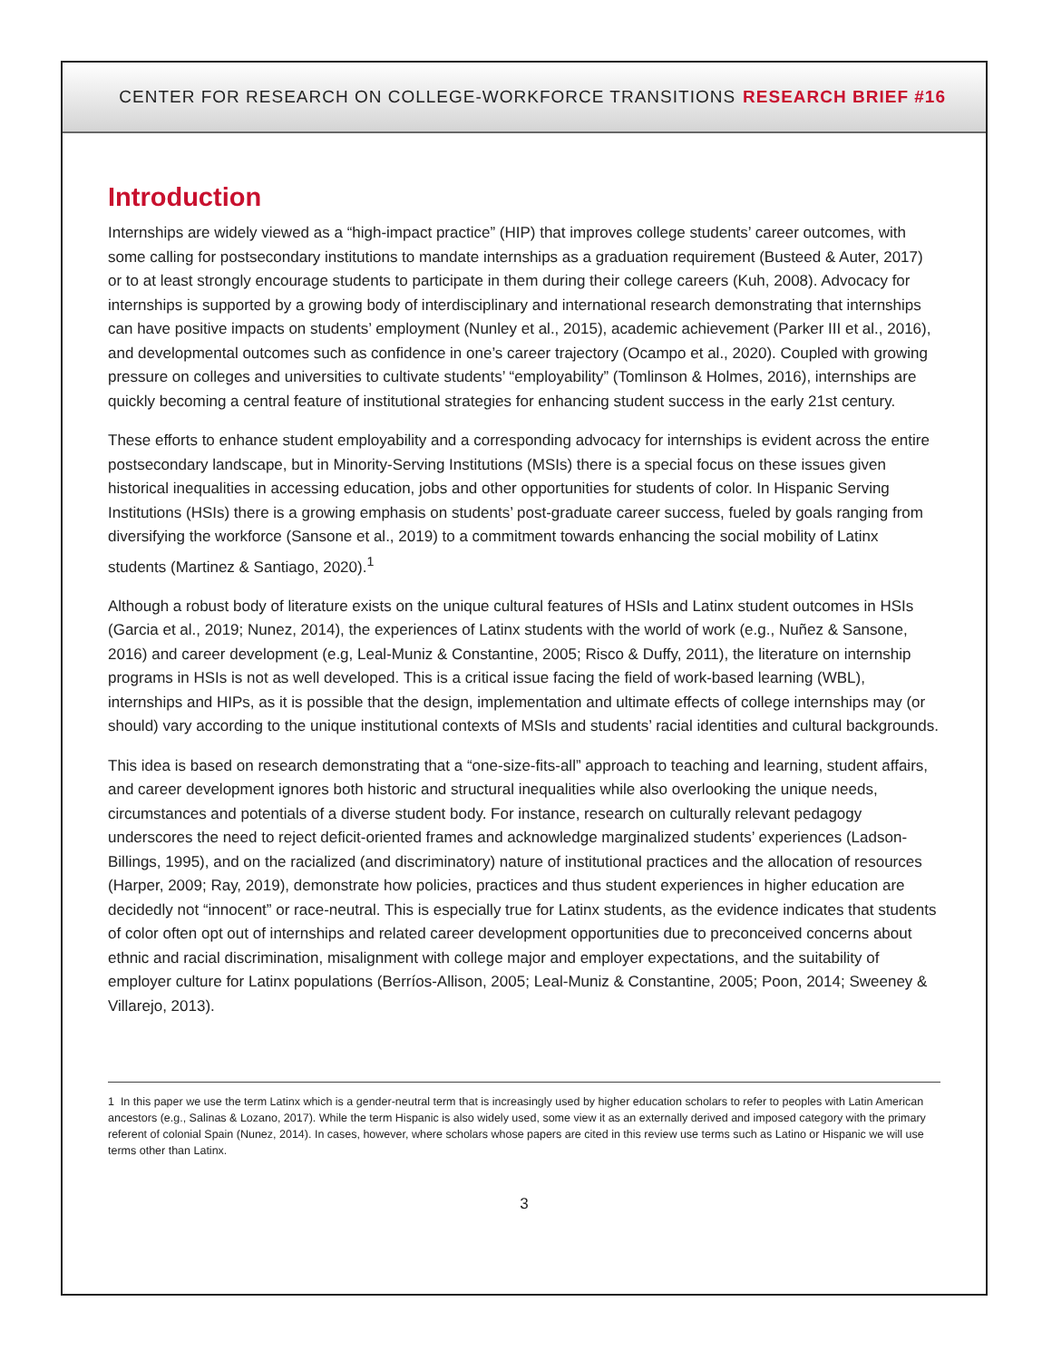CENTER FOR RESEARCH ON COLLEGE-WORKFORCE TRANSITIONS RESEARCH BRIEF #16
Introduction
Internships are widely viewed as a “high-impact practice” (HIP) that improves college students’ career outcomes, with some calling for postsecondary institutions to mandate internships as a graduation requirement (Busteed & Auter, 2017) or to at least strongly encourage students to participate in them during their college careers (Kuh, 2008). Advocacy for internships is supported by a growing body of interdisciplinary and international research demonstrating that internships can have positive impacts on students’ employment (Nunley et al., 2015), academic achievement (Parker III et al., 2016), and developmental outcomes such as confidence in one’s career trajectory (Ocampo et al., 2020). Coupled with growing pressure on colleges and universities to cultivate students’ “employability” (Tomlinson & Holmes, 2016), internships are quickly becoming a central feature of institutional strategies for enhancing student success in the early 21st century.
These efforts to enhance student employability and a corresponding advocacy for internships is evident across the entire postsecondary landscape, but in Minority-Serving Institutions (MSIs) there is a special focus on these issues given historical inequalities in accessing education, jobs and other opportunities for students of color. In Hispanic Serving Institutions (HSIs) there is a growing emphasis on students’ post-graduate career success, fueled by goals ranging from diversifying the workforce (Sansone et al., 2019) to a commitment towards enhancing the social mobility of Latinx students (Martinez & Santiago, 2020).<sup>1</sup>
Although a robust body of literature exists on the unique cultural features of HSIs and Latinx student outcomes in HSIs (Garcia et al., 2019; Nunez, 2014), the experiences of Latinx students with the world of work (e.g., Nuñez & Sansone, 2016) and career development (e.g, Leal-Muniz & Constantine, 2005; Risco & Duffy, 2011), the literature on internship programs in HSIs is not as well developed. This is a critical issue facing the field of work-based learning (WBL), internships and HIPs, as it is possible that the design, implementation and ultimate effects of college internships may (or should) vary according to the unique institutional contexts of MSIs and students’ racial identities and cultural backgrounds.
This idea is based on research demonstrating that a “one-size-fits-all” approach to teaching and learning, student affairs, and career development ignores both historic and structural inequalities while also overlooking the unique needs, circumstances and potentials of a diverse student body. For instance, research on culturally relevant pedagogy underscores the need to reject deficit-oriented frames and acknowledge marginalized students’ experiences (Ladson-Billings, 1995), and on the racialized (and discriminatory) nature of institutional practices and the allocation of resources (Harper, 2009; Ray, 2019), demonstrate how policies, practices and thus student experiences in higher education are decidedly not “innocent” or race-neutral. This is especially true for Latinx students, as the evidence indicates that students of color often opt out of internships and related career development opportunities due to preconceived concerns about ethnic and racial discrimination, misalignment with college major and employer expectations, and the suitability of employer culture for Latinx populations (Berríos-Allison, 2005; Leal-Muniz & Constantine, 2005; Poon, 2014; Sweeney & Villarejo, 2013).
1 In this paper we use the term Latinx which is a gender-neutral term that is increasingly used by higher education scholars to refer to peoples with Latin American ancestors (e.g., Salinas & Lozano, 2017). While the term Hispanic is also widely used, some view it as an externally derived and imposed category with the primary referent of colonial Spain (Nunez, 2014). In cases, however, where scholars whose papers are cited in this review use terms such as Latino or Hispanic we will use terms other than Latinx.
3